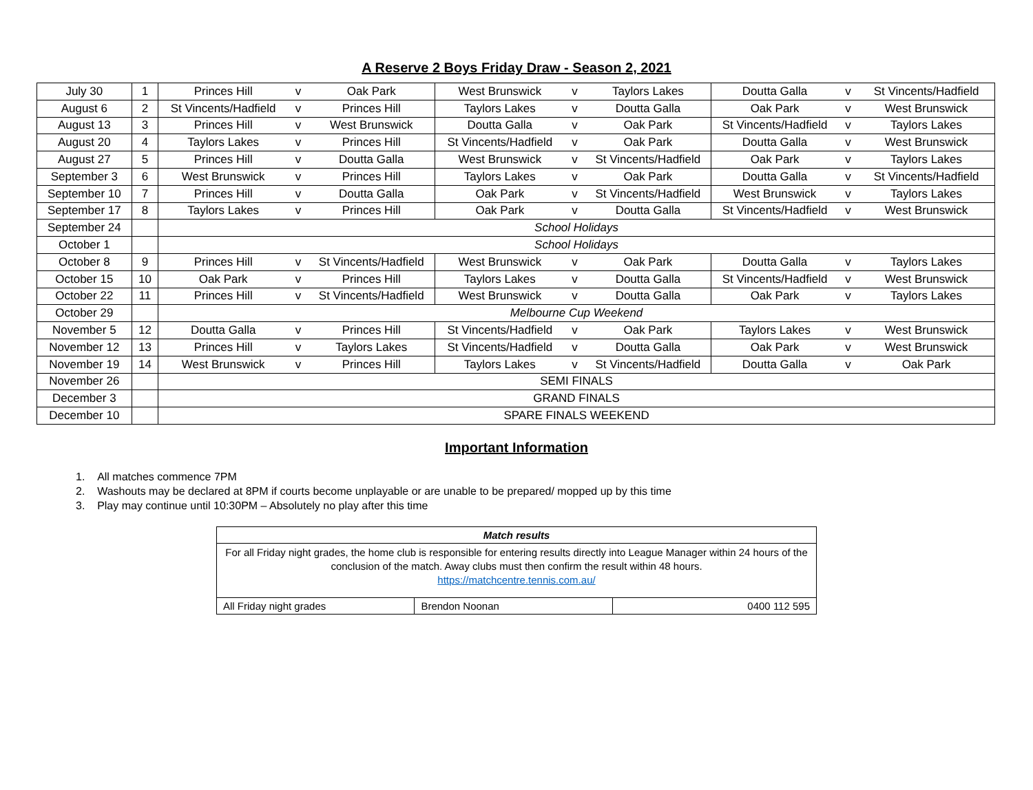A Reserve 2 Boys Friday Draw - Season 2, 2021
| July 30 | 1 | Princes Hill | v | Oak Park | West Brunswick | v | Taylors Lakes | Doutta Galla | v | St Vincents/Hadfield |
| August 6 | 2 | St Vincents/Hadfield | v | Princes Hill | Taylors Lakes | v | Doutta Galla | Oak Park | v | West Brunswick |
| August 13 | 3 | Princes Hill | v | West Brunswick | Doutta Galla | v | Oak Park | St Vincents/Hadfield | v | Taylors Lakes |
| August 20 | 4 | Taylors Lakes | v | Princes Hill | St Vincents/Hadfield | v | Oak Park | Doutta Galla | v | West Brunswick |
| August 27 | 5 | Princes Hill | v | Doutta Galla | West Brunswick | v | St Vincents/Hadfield | Oak Park | v | Taylors Lakes |
| September 3 | 6 | West Brunswick | v | Princes Hill | Taylors Lakes | v | Oak Park | Doutta Galla | v | St Vincents/Hadfield |
| September 10 | 7 | Princes Hill | v | Doutta Galla | Oak Park | v | St Vincents/Hadfield | West Brunswick | v | Taylors Lakes |
| September 17 | 8 | Taylors Lakes | v | Princes Hill | Oak Park | v | Doutta Galla | St Vincents/Hadfield | v | West Brunswick |
| September 24 | | School Holidays | | | | | | | | |
| October 1 | | School Holidays | | | | | | | | |
| October 8 | 9 | Princes Hill | v | St Vincents/Hadfield | West Brunswick | v | Oak Park | Doutta Galla | v | Taylors Lakes |
| October 15 | 10 | Oak Park | v | Princes Hill | Taylors Lakes | v | Doutta Galla | St Vincents/Hadfield | v | West Brunswick |
| October 22 | 11 | Princes Hill | v | St Vincents/Hadfield | West Brunswick | v | Doutta Galla | Oak Park | v | Taylors Lakes |
| October 29 | | Melbourne Cup Weekend | | | | | | | | |
| November 5 | 12 | Doutta Galla | v | Princes Hill | St Vincents/Hadfield | v | Oak Park | Taylors Lakes | v | West Brunswick |
| November 12 | 13 | Princes Hill | v | Taylors Lakes | St Vincents/Hadfield | v | Doutta Galla | Oak Park | v | West Brunswick |
| November 19 | 14 | West Brunswick | v | Princes Hill | Taylors Lakes | v | St Vincents/Hadfield | Doutta Galla | v | Oak Park |
| November 26 | | SEMI FINALS | | | | | | | | |
| December 3 | | GRAND FINALS | | | | | | | | |
| December 10 | | SPARE FINALS WEEKEND | | | | | | | | |
Important Information
1. All matches commence 7PM
2. Washouts may be declared at 8PM if courts become unplayable or are unable to be prepared/ mopped up by this time
3. Play may continue until 10:30PM – Absolutely no play after this time
| Match results | | |
| --- | --- | --- |
| For all Friday night grades, the home club is responsible for entering results directly into League Manager within 24 hours of the conclusion of the match. Away clubs must then confirm the result within 48 hours. https://matchcentre.tennis.com.au/ | | |
| All Friday night grades | Brendon Noonan | 0400 112 595 |